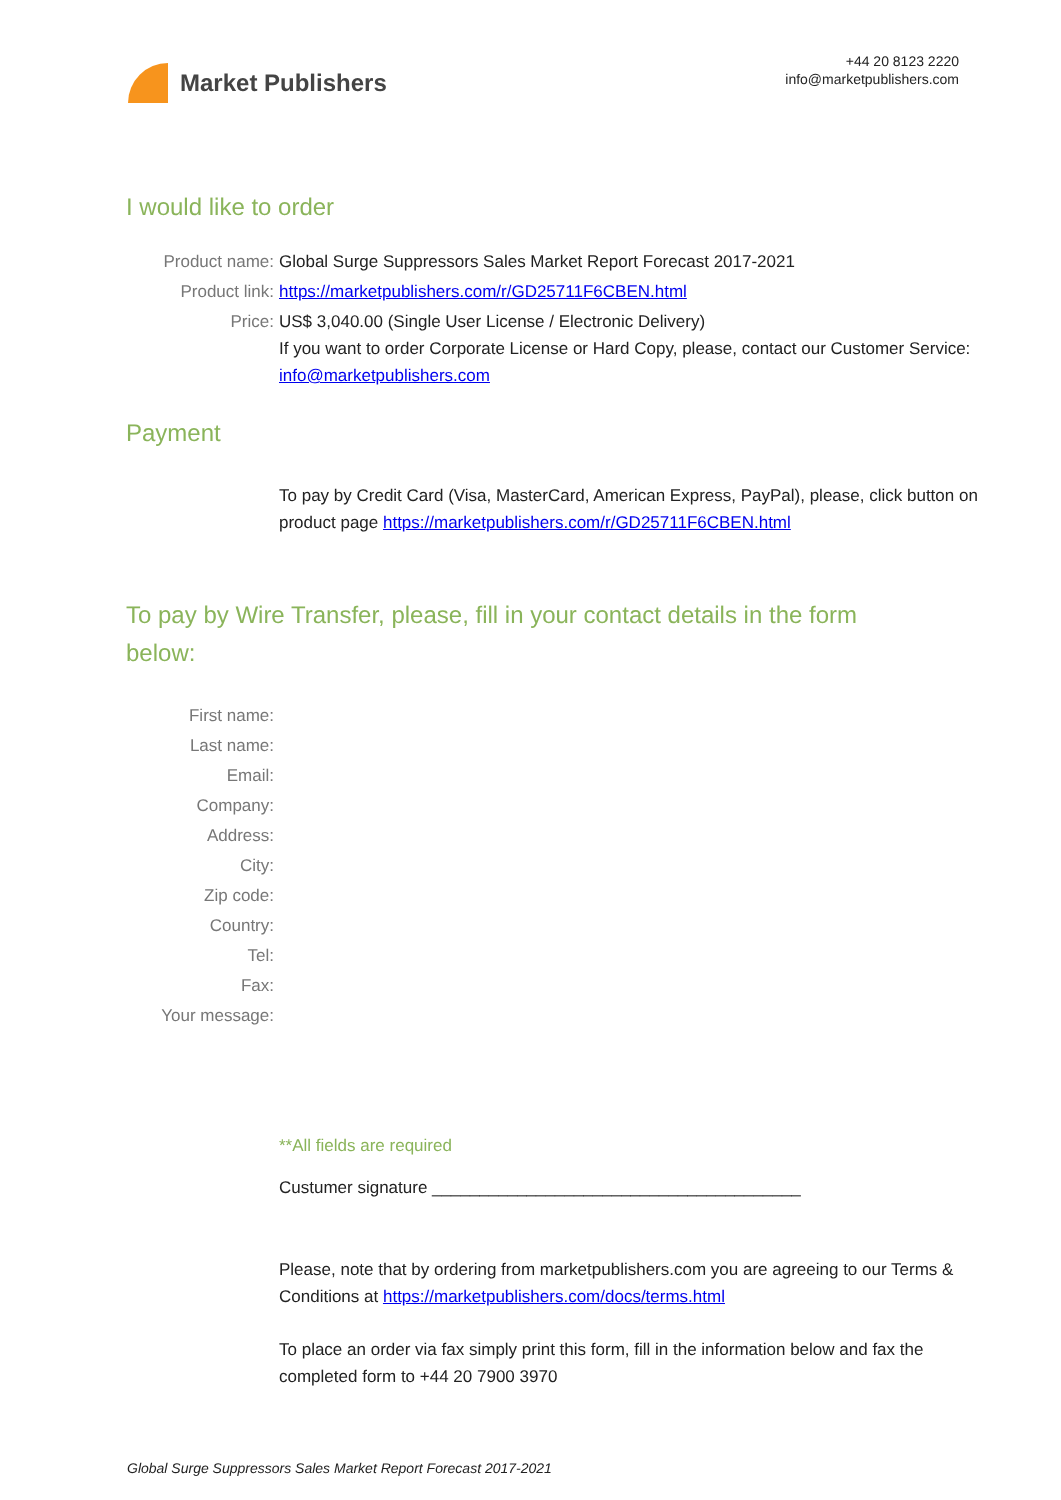Market Publishers
+44 20 8123 2220
info@marketpublishers.com
I would like to order
Product name: Global Surge Suppressors Sales Market Report Forecast 2017-2021
Product link: https://marketpublishers.com/r/GD25711F6CBEN.html
Price: US$ 3,040.00 (Single User License / Electronic Delivery)
If you want to order Corporate License or Hard Copy, please, contact our Customer Service:
info@marketpublishers.com
Payment
To pay by Credit Card (Visa, MasterCard, American Express, PayPal), please, click button on product page https://marketpublishers.com/r/GD25711F6CBEN.html
To pay by Wire Transfer, please, fill in your contact details in the form below:
First name:
Last name:
Email:
Company:
Address:
City:
Zip code:
Country:
Tel:
Fax:
Your message:
**All fields are required
Custumer signature _______________________________________
Please, note that by ordering from marketpublishers.com you are agreeing to our Terms & Conditions at https://marketpublishers.com/docs/terms.html
To place an order via fax simply print this form, fill in the information below and fax the completed form to +44 20 7900 3970
Global Surge Suppressors Sales Market Report Forecast 2017-2021